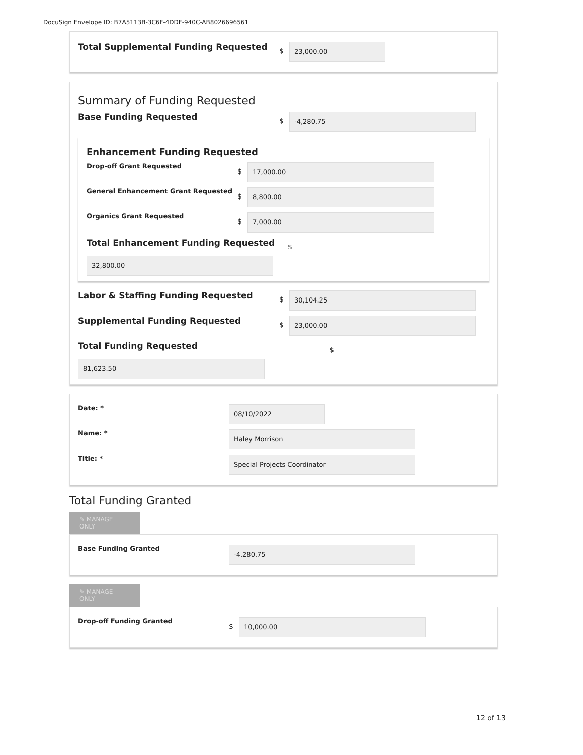DocuSign Envelope ID: B7A5113B-3C6F-4DDF-940C-AB8026696561
Total Supplemental Funding Requested
$
23,000.00
Summary of Funding Requested
Base Funding Requested
$
-4,280.75
Enhancement Funding Requested
Drop-off Grant Requested
$
17,000.00
General Enhancement Grant Requested
$
8,800.00
Organics Grant Requested
$
7,000.00
Total Enhancement Funding Requested
$
32,800.00
Labor & Staffing Funding Requested
$
30,104.25
Supplemental Funding Requested
$
23,000.00
Total Funding Requested
$
81,623.50
Date: *
08/10/2022
Name: *
Haley Morrison
Title: *
Special Projects Coordinator
Total Funding Granted
✎ MANAGE ONLY
Base Funding Granted
-4,280.75
✎ MANAGE ONLY
Drop-off Funding Granted
$
10,000.00
12 of 13